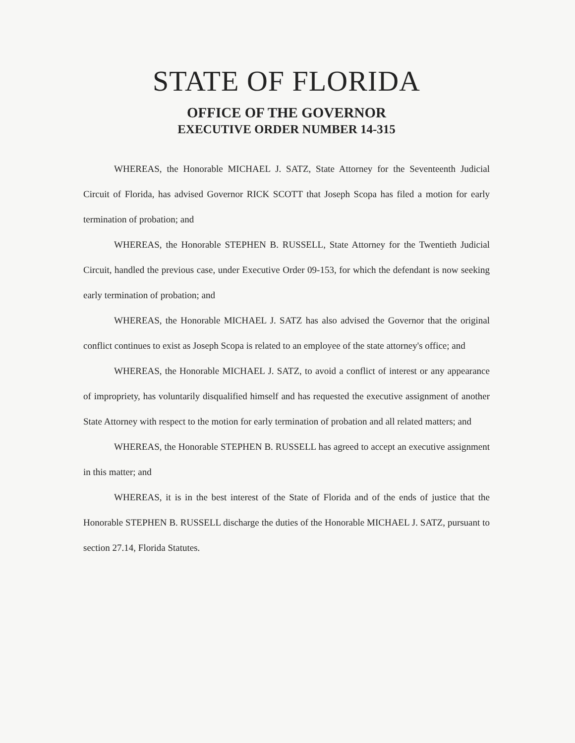STATE OF FLORIDA
OFFICE OF THE GOVERNOR
EXECUTIVE ORDER NUMBER 14-315
WHEREAS, the Honorable MICHAEL J. SATZ, State Attorney for the Seventeenth Judicial Circuit of Florida, has advised Governor RICK SCOTT that Joseph Scopa has filed a motion for early termination of probation; and
WHEREAS, the Honorable STEPHEN B. RUSSELL, State Attorney for the Twentieth Judicial Circuit, handled the previous case, under Executive Order 09-153, for which the defendant is now seeking early termination of probation; and
WHEREAS, the Honorable MICHAEL J. SATZ has also advised the Governor that the original conflict continues to exist as Joseph Scopa is related to an employee of the state attorney's office; and
WHEREAS, the Honorable MICHAEL J. SATZ, to avoid a conflict of interest or any appearance of impropriety, has voluntarily disqualified himself and has requested the executive assignment of another State Attorney with respect to the motion for early termination of probation and all related matters; and
WHEREAS, the Honorable STEPHEN B. RUSSELL has agreed to accept an executive assignment in this matter; and
WHEREAS, it is in the best interest of the State of Florida and of the ends of justice that the Honorable STEPHEN B. RUSSELL discharge the duties of the Honorable MICHAEL J. SATZ, pursuant to section 27.14, Florida Statutes.